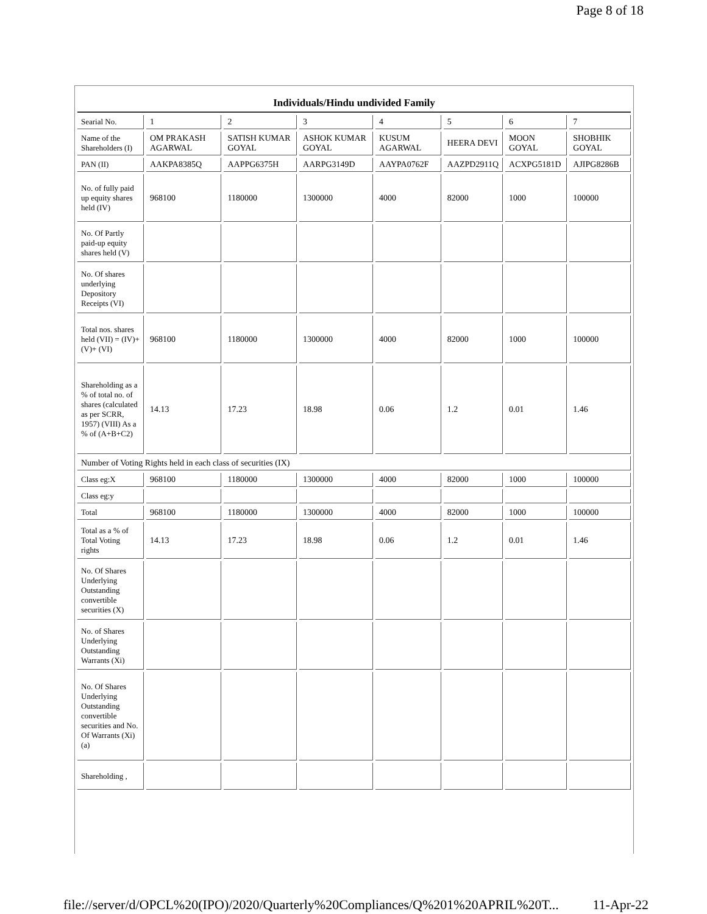Page 8 of 18
| Individuals/Hindu undivided Family | | | | | | | |
| --- | --- | --- | --- | --- | --- | --- | --- |
| Searial No. | 1 | 2 | 3 | 4 | 5 | 6 | 7 |
| Name of the Shareholders (I) | OM PRAKASH AGARWAL | SATISH KUMAR GOYAL | ASHOK KUMAR GOYAL | KUSUM AGARWAL | HEERA DEVI | MOON GOYAL | SHOBHIK GOYAL |
| PAN (II) | AAKPA8385Q | AAPPG6375H | AARPG3149D | AAYPA0762F | AAZPD2911Q | ACXPG5181D | AJIPG8286B |
| No. of fully paid up equity shares held (IV) | 968100 | 1180000 | 1300000 | 4000 | 82000 | 1000 | 100000 |
| No. Of Partly paid-up equity shares held (V) | | | | | | | |
| No. Of shares underlying Depository Receipts (VI) | | | | | | | |
| Total nos. shares held (VII) = (IV)+ (V)+ (VI) | 968100 | 1180000 | 1300000 | 4000 | 82000 | 1000 | 100000 |
| Shareholding as a % of total no. of shares (calculated as per SCRR, 1957) (VIII) As a % of (A+B+C2) | 14.13 | 17.23 | 18.98 | 0.06 | 1.2 | 0.01 | 1.46 |
| Number of Voting Rights held in each class of securities (IX) | | | | | | | |
| Class eg:X | 968100 | 1180000 | 1300000 | 4000 | 82000 | 1000 | 100000 |
| Class eg:y | | | | | | | |
| Total | 968100 | 1180000 | 1300000 | 4000 | 82000 | 1000 | 100000 |
| Total as a % of Total Voting rights | 14.13 | 17.23 | 18.98 | 0.06 | 1.2 | 0.01 | 1.46 |
| No. Of Shares Underlying Outstanding convertible securities (X) | | | | | | | |
| No. of Shares Underlying Outstanding Warrants (Xi) | | | | | | | |
| No. Of Shares Underlying Outstanding convertible securities and No. Of Warrants (Xi) (a) | | | | | | | |
| Shareholding , | | | | | | | |
file://server/d/OPCL%20(IPO)/2020/Quarterly%20Compliances/Q%201%20APRIL%20T... 11-Apr-22